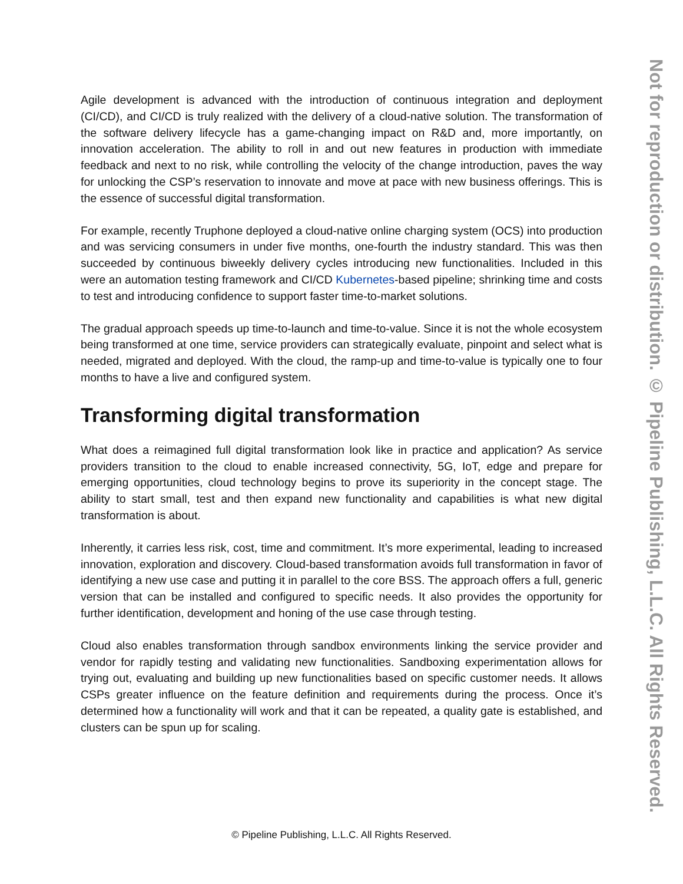Agile development is advanced with the introduction of continuous integration and deployment (CI/CD), and CI/CD is truly realized with the delivery of a cloud-native solution. The transformation of the software delivery lifecycle has a game-changing impact on R&D and, more importantly, on innovation acceleration. The ability to roll in and out new features in production with immediate feedback and next to no risk, while controlling the velocity of the change introduction, paves the way for unlocking the CSP’s reservation to innovate and move at pace with new business offerings. This is the essence of successful digital transformation.
For example, recently Truphone deployed a cloud-native online charging system (OCS) into production and was servicing consumers in under five months, one-fourth the industry standard. This was then succeeded by continuous biweekly delivery cycles introducing new functionalities. Included in this were an automation testing framework and CI/CD Kubernetes-based pipeline; shrinking time and costs to test and introducing confidence to support faster time-to-market solutions.
The gradual approach speeds up time-to-launch and time-to-value. Since it is not the whole ecosystem being transformed at one time, service providers can strategically evaluate, pinpoint and select what is needed, migrated and deployed. With the cloud, the ramp-up and time-to-value is typically one to four months to have a live and configured system.
Transforming digital transformation
What does a reimagined full digital transformation look like in practice and application? As service providers transition to the cloud to enable increased connectivity, 5G, IoT, edge and prepare for emerging opportunities, cloud technology begins to prove its superiority in the concept stage. The ability to start small, test and then expand new functionality and capabilities is what new digital transformation is about.
Inherently, it carries less risk, cost, time and commitment. It’s more experimental, leading to increased innovation, exploration and discovery. Cloud-based transformation avoids full transformation in favor of identifying a new use case and putting it in parallel to the core BSS. The approach offers a full, generic version that can be installed and configured to specific needs. It also provides the opportunity for further identification, development and honing of the use case through testing.
Cloud also enables transformation through sandbox environments linking the service provider and vendor for rapidly testing and validating new functionalities. Sandboxing experimentation allows for trying out, evaluating and building up new functionalities based on specific customer needs. It allows CSPs greater influence on the feature definition and requirements during the process. Once it’s determined how a functionality will work and that it can be repeated, a quality gate is established, and clusters can be spun up for scaling.
© Pipeline Publishing, L.L.C. All Rights Reserved.
Not for reproduction or distribution. © Pipeline Publishing, L.L.C. All Rights Reserved.